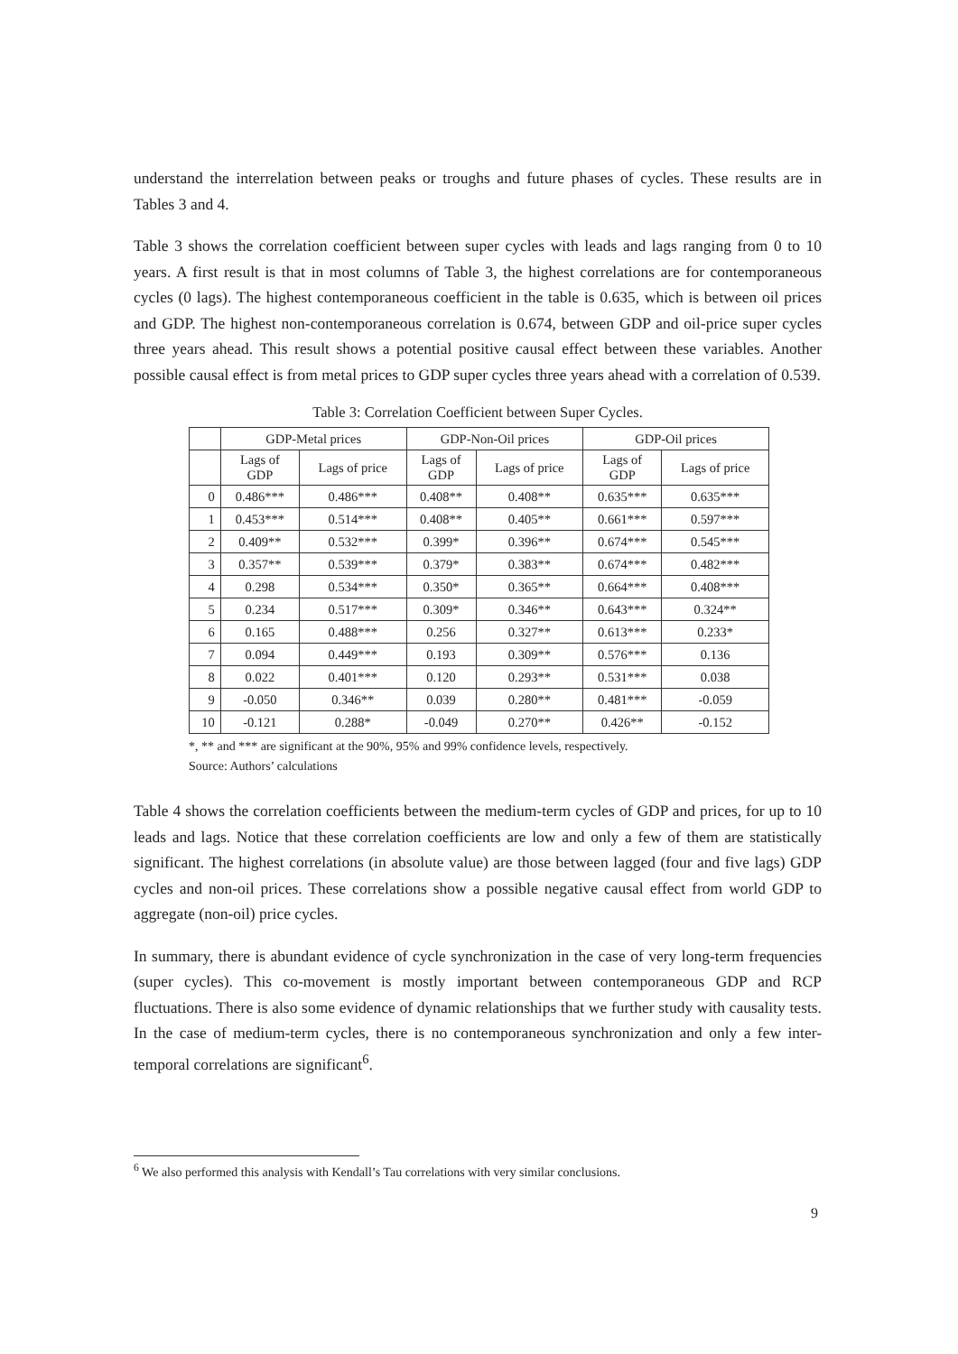understand the interrelation between peaks or troughs and future phases of cycles. These results are in Tables 3 and 4.
Table 3 shows the correlation coefficient between super cycles with leads and lags ranging from 0 to 10 years. A first result is that in most columns of Table 3, the highest correlations are for contemporaneous cycles (0 lags). The highest contemporaneous coefficient in the table is 0.635, which is between oil prices and GDP. The highest non-contemporaneous correlation is 0.674, between GDP and oil-price super cycles three years ahead. This result shows a potential positive causal effect between these variables. Another possible causal effect is from metal prices to GDP super cycles three years ahead with a correlation of 0.539.
Table 3: Correlation Coefficient between Super Cycles.
| | GDP-Metal prices | | GDP-Non-Oil prices | | GDP-Oil prices | |
| --- | --- | --- | --- | --- | --- | --- |
| | Lags of GDP | Lags of price | Lags of GDP | Lags of price | Lags of GDP | Lags of price |
| 0 | 0.486*** | 0.486*** | 0.408** | 0.408** | 0.635*** | 0.635*** |
| 1 | 0.453*** | 0.514*** | 0.408** | 0.405** | 0.661*** | 0.597*** |
| 2 | 0.409** | 0.532*** | 0.399* | 0.396** | 0.674*** | 0.545*** |
| 3 | 0.357** | 0.539*** | 0.379* | 0.383** | 0.674*** | 0.482*** |
| 4 | 0.298 | 0.534*** | 0.350* | 0.365** | 0.664*** | 0.408*** |
| 5 | 0.234 | 0.517*** | 0.309* | 0.346** | 0.643*** | 0.324** |
| 6 | 0.165 | 0.488*** | 0.256 | 0.327** | 0.613*** | 0.233* |
| 7 | 0.094 | 0.449*** | 0.193 | 0.309** | 0.576*** | 0.136 |
| 8 | 0.022 | 0.401*** | 0.120 | 0.293** | 0.531*** | 0.038 |
| 9 | -0.050 | 0.346** | 0.039 | 0.280** | 0.481*** | -0.059 |
| 10 | -0.121 | 0.288* | -0.049 | 0.270** | 0.426** | -0.152 |
*, ** and *** are significant at the 90%, 95% and 99% confidence levels, respectively.
Source: Authors’ calculations
Table 4 shows the correlation coefficients between the medium-term cycles of GDP and prices, for up to 10 leads and lags. Notice that these correlation coefficients are low and only a few of them are statistically significant. The highest correlations (in absolute value) are those between lagged (four and five lags) GDP cycles and non-oil prices. These correlations show a possible negative causal effect from world GDP to aggregate (non-oil) price cycles.
In summary, there is abundant evidence of cycle synchronization in the case of very long-term frequencies (super cycles). This co-movement is mostly important between contemporaneous GDP and RCP fluctuations. There is also some evidence of dynamic relationships that we further study with causality tests. In the case of medium-term cycles, there is no contemporaneous synchronization and only a few inter-temporal correlations are significant<sup>6</sup>.
<sup>6</sup> We also performed this analysis with Kendall’s Tau correlations with very similar conclusions.
9